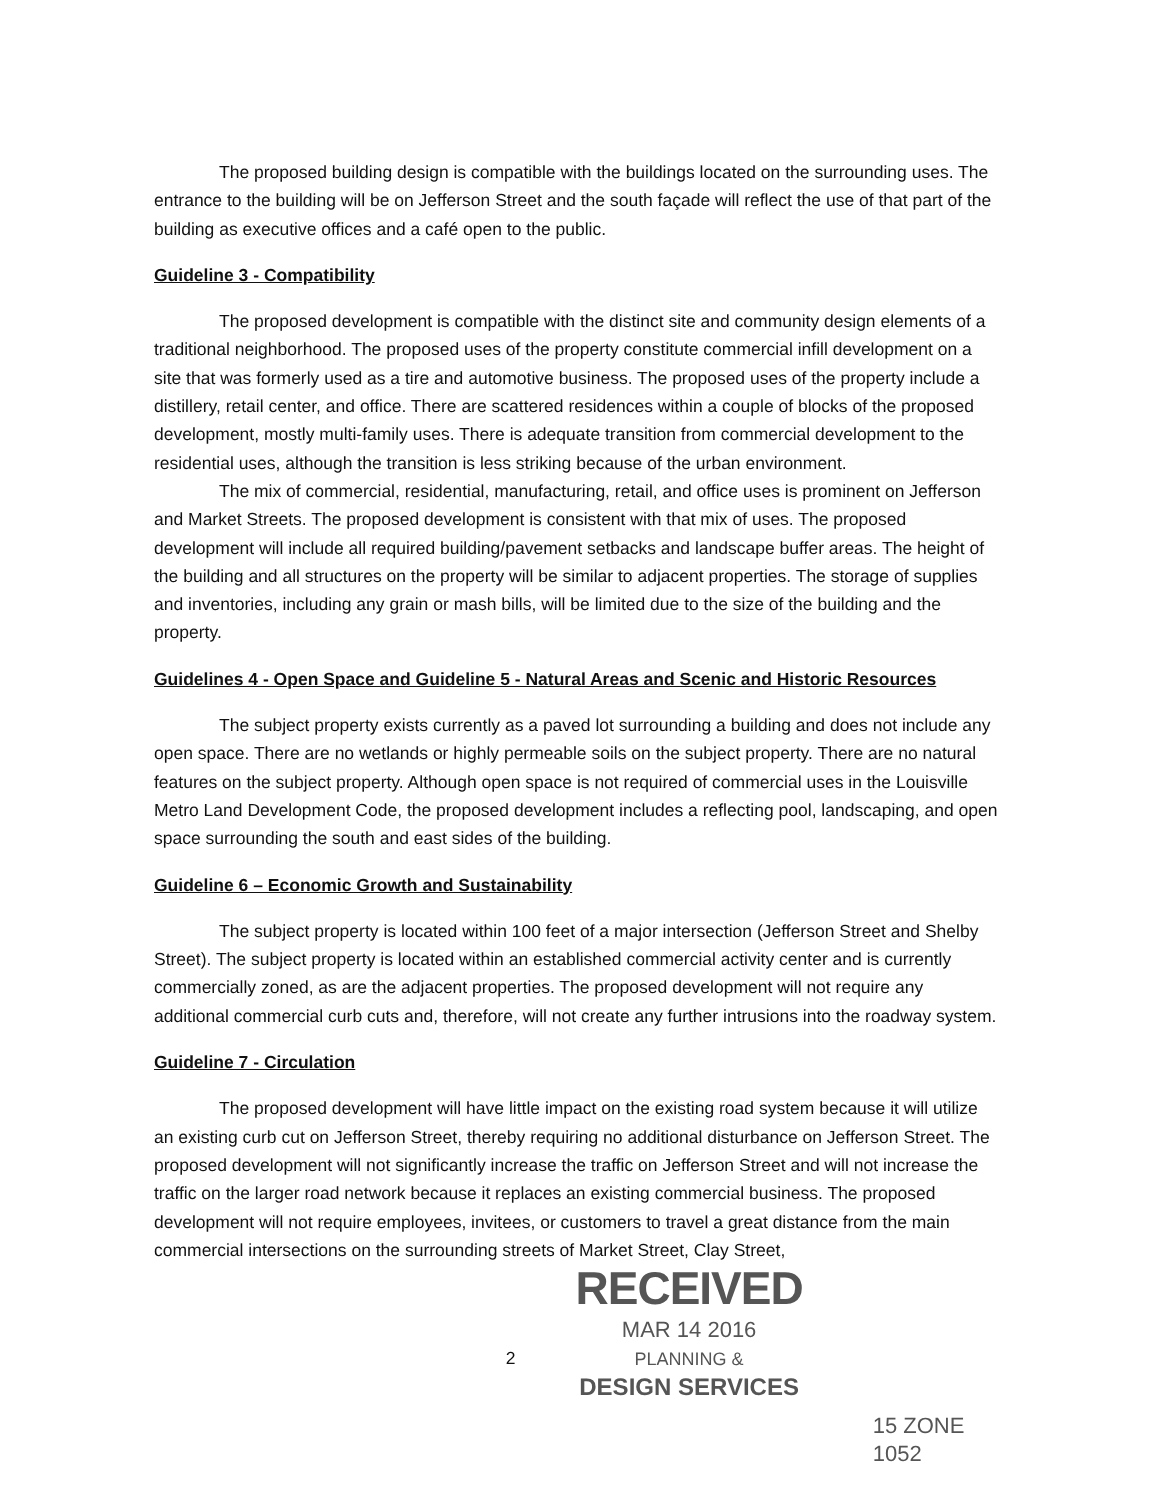The proposed building design is compatible with the buildings located on the surrounding uses. The entrance to the building will be on Jefferson Street and the south façade will reflect the use of that part of the building as executive offices and a café open to the public.
Guideline 3 - Compatibility
The proposed development is compatible with the distinct site and community design elements of a traditional neighborhood. The proposed uses of the property constitute commercial infill development on a site that was formerly used as a tire and automotive business. The proposed uses of the property include a distillery, retail center, and office. There are scattered residences within a couple of blocks of the proposed development, mostly multi-family uses. There is adequate transition from commercial development to the residential uses, although the transition is less striking because of the urban environment.
The mix of commercial, residential, manufacturing, retail, and office uses is prominent on Jefferson and Market Streets. The proposed development is consistent with that mix of uses. The proposed development will include all required building/pavement setbacks and landscape buffer areas. The height of the building and all structures on the property will be similar to adjacent properties. The storage of supplies and inventories, including any grain or mash bills, will be limited due to the size of the building and the property.
Guidelines 4 - Open Space and Guideline 5 - Natural Areas and Scenic and Historic Resources
The subject property exists currently as a paved lot surrounding a building and does not include any open space. There are no wetlands or highly permeable soils on the subject property. There are no natural features on the subject property. Although open space is not required of commercial uses in the Louisville Metro Land Development Code, the proposed development includes a reflecting pool, landscaping, and open space surrounding the south and east sides of the building.
Guideline 6 – Economic Growth and Sustainability
The subject property is located within 100 feet of a major intersection (Jefferson Street and Shelby Street). The subject property is located within an established commercial activity center and is currently commercially zoned, as are the adjacent properties. The proposed development will not require any additional commercial curb cuts and, therefore, will not create any further intrusions into the roadway system.
Guideline 7 - Circulation
The proposed development will have little impact on the existing road system because it will utilize an existing curb cut on Jefferson Street, thereby requiring no additional disturbance on Jefferson Street. The proposed development will not significantly increase the traffic on Jefferson Street and will not increase the traffic on the larger road network because it replaces an existing commercial business. The proposed development will not require employees, invitees, or customers to travel a great distance from the main commercial intersections on the surrounding streets of Market Street, Clay Street,
2
RECEIVED
MAR 14 2016
PLANNING &
DESIGN SERVICES
15 ZONE 1052